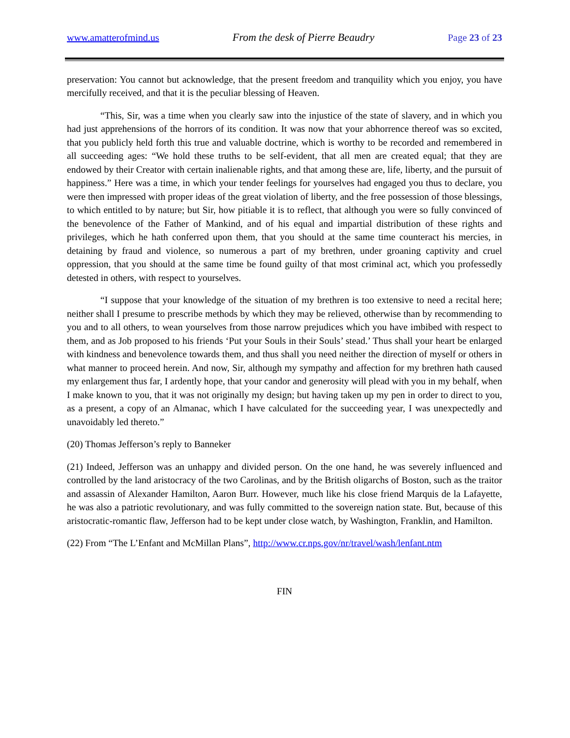www.amatterofmind.us From the desk of Pierre Beaudry Page 23 of 23
preservation: You cannot but acknowledge, that the present freedom and tranquility which you enjoy, you have mercifully received, and that it is the peculiar blessing of Heaven.
“This, Sir, was a time when you clearly saw into the injustice of the state of slavery, and in which you had just apprehensions of the horrors of its condition. It was now that your abhorrence thereof was so excited, that you publicly held forth this true and valuable doctrine, which is worthy to be recorded and remembered in all succeeding ages: “We hold these truths to be self-evident, that all men are created equal; that they are endowed by their Creator with certain inalienable rights, and that among these are, life, liberty, and the pursuit of happiness.” Here was a time, in which your tender feelings for yourselves had engaged you thus to declare, you were then impressed with proper ideas of the great violation of liberty, and the free possession of those blessings, to which entitled to by nature; but Sir, how pitiable it is to reflect, that although you were so fully convinced of the benevolence of the Father of Mankind, and of his equal and impartial distribution of these rights and privileges, which he hath conferred upon them, that you should at the same time counteract his mercies, in detaining by fraud and violence, so numerous a part of my brethren, under groaning captivity and cruel oppression, that you should at the same time be found guilty of that most criminal act, which you professedly detested in others, with respect to yourselves.
“I suppose that your knowledge of the situation of my brethren is too extensive to need a recital here; neither shall I presume to prescribe methods by which they may be relieved, otherwise than by recommending to you and to all others, to wean yourselves from those narrow prejudices which you have imbibed with respect to them, and as Job proposed to his friends ‘Put your Souls in their Souls’ stead.’ Thus shall your heart be enlarged with kindness and benevolence towards them, and thus shall you need neither the direction of myself or others in what manner to proceed herein. And now, Sir, although my sympathy and affection for my brethren hath caused my enlargement thus far, I ardently hope, that your candor and generosity will plead with you in my behalf, when I make known to you, that it was not originally my design; but having taken up my pen in order to direct to you, as a present, a copy of an Almanac, which I have calculated for the succeeding year, I was unexpectedly and unavoidably led thereto.”
(20) Thomas Jefferson’s reply to Banneker
(21) Indeed, Jefferson was an unhappy and divided person. On the one hand, he was severely influenced and controlled by the land aristocracy of the two Carolinas, and by the British oligarchs of Boston, such as the traitor and assassin of Alexander Hamilton, Aaron Burr. However, much like his close friend Marquis de la Lafayette, he was also a patriotic revolutionary, and was fully committed to the sovereign nation state. But, because of this aristocratic-romantic flaw, Jefferson had to be kept under close watch, by Washington, Franklin, and Hamilton.
(22) From “The L’Enfant and McMillan Plans”, http://www.cr.nps.gov/nr/travel/wash/lenfant.ntm
FIN